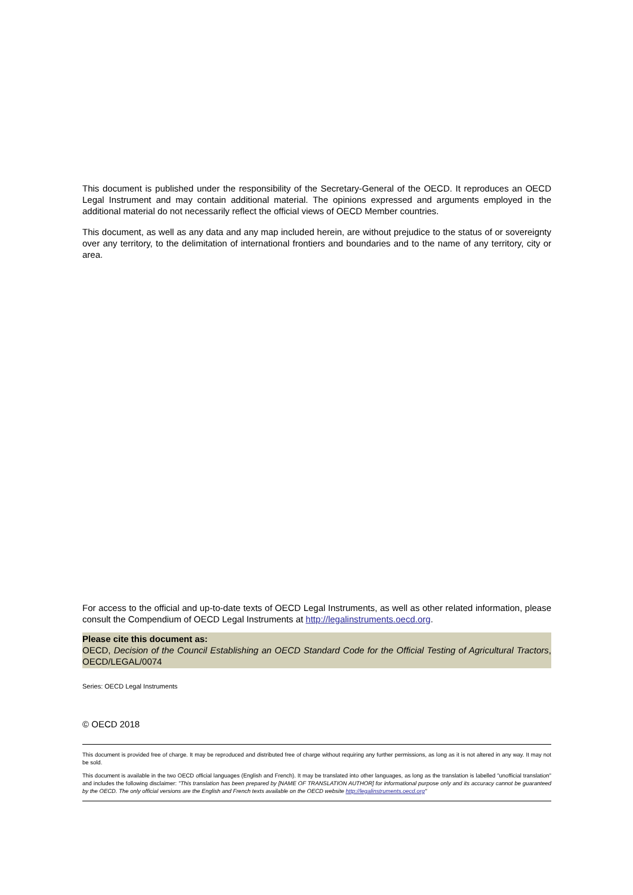This document is published under the responsibility of the Secretary-General of the OECD. It reproduces an OECD Legal Instrument and may contain additional material. The opinions expressed and arguments employed in the additional material do not necessarily reflect the official views of OECD Member countries.
This document, as well as any data and any map included herein, are without prejudice to the status of or sovereignty over any territory, to the delimitation of international frontiers and boundaries and to the name of any territory, city or area.
For access to the official and up-to-date texts of OECD Legal Instruments, as well as other related information, please consult the Compendium of OECD Legal Instruments at http://legalinstruments.oecd.org.
Please cite this document as:
OECD, Decision of the Council Establishing an OECD Standard Code for the Official Testing of Agricultural Tractors, OECD/LEGAL/0074
Series: OECD Legal Instruments
© OECD 2018
This document is provided free of charge. It may be reproduced and distributed free of charge without requiring any further permissions, as long as it is not altered in any way. It may not be sold.
This document is available in the two OECD official languages (English and French). It may be translated into other languages, as long as the translation is labelled "unofficial translation" and includes the following disclaimer: "This translation has been prepared by [NAME OF TRANSLATION AUTHOR] for informational purpose only and its accuracy cannot be guaranteed by the OECD. The only official versions are the English and French texts available on the OECD website http://legalinstruments.oecd.org"